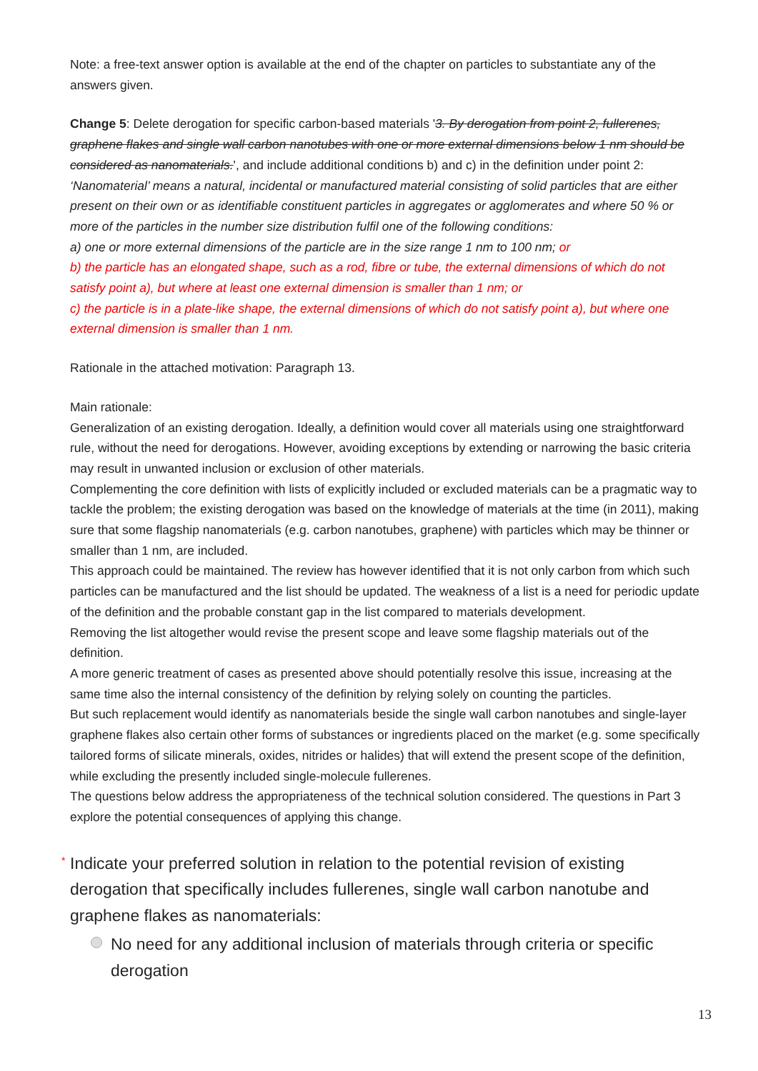Note: a free-text answer option is available at the end of the chapter on particles to substantiate any of the answers given.
Change 5: Delete derogation for specific carbon-based materials '3. By derogation from point 2, fullerenes, graphene flakes and single wall carbon nanotubes with one or more external dimensions below 1 nm should be considered as nanomaterials.', and include additional conditions b) and c) in the definition under point 2:
‘Nanomaterial’ means a natural, incidental or manufactured material consisting of solid particles that are either present on their own or as identifiable constituent particles in aggregates or agglomerates and where 50 % or more of the particles in the number size distribution fulfil one of the following conditions:
a) one or more external dimensions of the particle are in the size range 1 nm to 100 nm; or
b) the particle has an elongated shape, such as a rod, fibre or tube, the external dimensions of which do not satisfy point a), but where at least one external dimension is smaller than 1 nm; or
c) the particle is in a plate-like shape, the external dimensions of which do not satisfy point a), but where one external dimension is smaller than 1 nm.
Rationale in the attached motivation: Paragraph 13.
Main rationale:
Generalization of an existing derogation. Ideally, a definition would cover all materials using one straightforward rule, without the need for derogations. However, avoiding exceptions by extending or narrowing the basic criteria may result in unwanted inclusion or exclusion of other materials.
Complementing the core definition with lists of explicitly included or excluded materials can be a pragmatic way to tackle the problem; the existing derogation was based on the knowledge of materials at the time (in 2011), making sure that some flagship nanomaterials (e.g. carbon nanotubes, graphene) with particles which may be thinner or smaller than 1 nm, are included.
This approach could be maintained. The review has however identified that it is not only carbon from which such particles can be manufactured and the list should be updated. The weakness of a list is a need for periodic update of the definition and the probable constant gap in the list compared to materials development.
Removing the list altogether would revise the present scope and leave some flagship materials out of the definition.
A more generic treatment of cases as presented above should potentially resolve this issue, increasing at the same time also the internal consistency of the definition by relying solely on counting the particles.
But such replacement would identify as nanomaterials beside the single wall carbon nanotubes and single-layer graphene flakes also certain other forms of substances or ingredients placed on the market (e.g. some specifically tailored forms of silicate minerals, oxides, nitrides or halides) that will extend the present scope of the definition, while excluding the presently included single-molecule fullerenes.
The questions below address the appropriateness of the technical solution considered. The questions in Part 3 explore the potential consequences of applying this change.
* Indicate your preferred solution in relation to the potential revision of existing derogation that specifically includes fullerenes, single wall carbon nanotube and graphene flakes as nanomaterials:
No need for any additional inclusion of materials through criteria or specific derogation
13